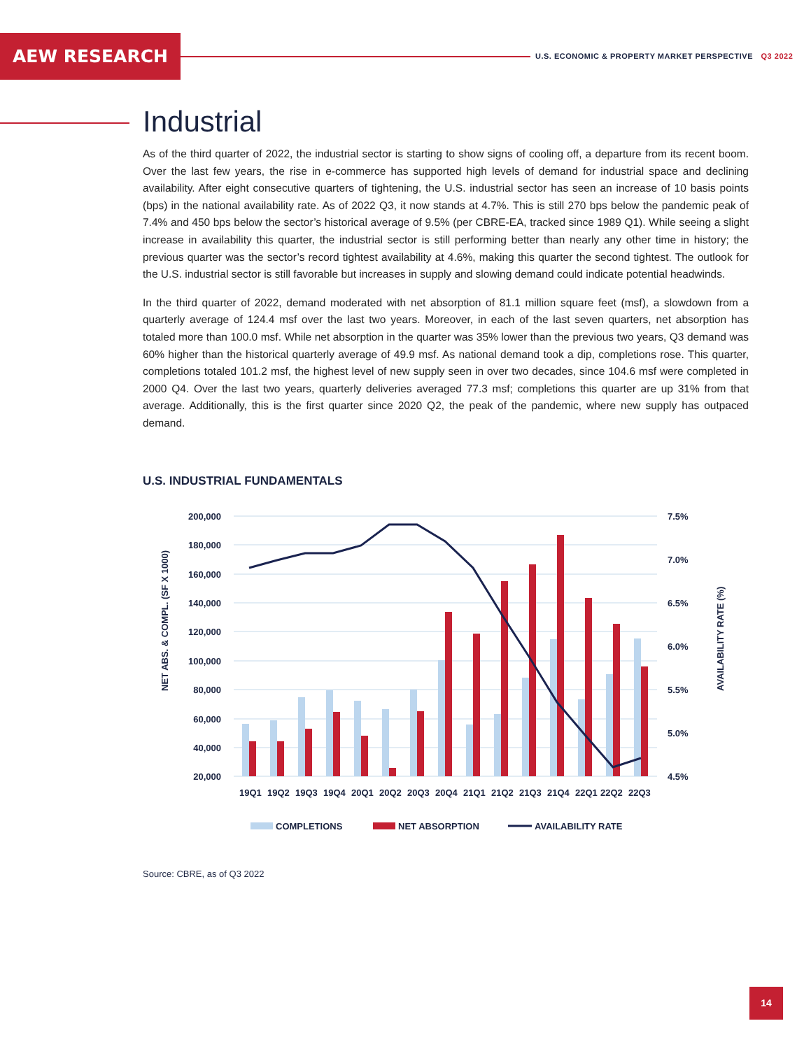AEW RESEARCH
U.S. ECONOMIC & PROPERTY MARKET PERSPECTIVE Q3 2022
Industrial
As of the third quarter of 2022, the industrial sector is starting to show signs of cooling off, a departure from its recent boom. Over the last few years, the rise in e-commerce has supported high levels of demand for industrial space and declining availability. After eight consecutive quarters of tightening, the U.S. industrial sector has seen an increase of 10 basis points (bps) in the national availability rate. As of 2022 Q3, it now stands at 4.7%. This is still 270 bps below the pandemic peak of 7.4% and 450 bps below the sector’s historical average of 9.5% (per CBRE-EA, tracked since 1989 Q1). While seeing a slight increase in availability this quarter, the industrial sector is still performing better than nearly any other time in history; the previous quarter was the sector’s record tightest availability at 4.6%, making this quarter the second tightest. The outlook for the U.S. industrial sector is still favorable but increases in supply and slowing demand could indicate potential headwinds.
In the third quarter of 2022, demand moderated with net absorption of 81.1 million square feet (msf), a slowdown from a quarterly average of 124.4 msf over the last two years. Moreover, in each of the last seven quarters, net absorption has totaled more than 100.0 msf. While net absorption in the quarter was 35% lower than the previous two years, Q3 demand was 60% higher than the historical quarterly average of 49.9 msf. As national demand took a dip, completions rose. This quarter, completions totaled 101.2 msf, the highest level of new supply seen in over two decades, since 104.6 msf were completed in 2000 Q4. Over the last two years, quarterly deliveries averaged 77.3 msf; completions this quarter are up 31% from that average. Additionally, this is the first quarter since 2020 Q2, the peak of the pandemic, where new supply has outpaced demand.
U.S. INDUSTRIAL FUNDAMENTALS
200,000
180,000
160,000
140,000
120,000
100,000
80,000
60,000
40,000
20,000
7.5%
7.0%
6.5%
6.0%
5.5%
5.0%
4.5%
NET ABS. & COMPL. (SF X 1000)
AVAILABILITY RATE (%)
19Q1
19Q2
19Q3
19Q4
20Q1
20Q2
20Q3
20Q4
21Q1
21Q2
21Q3
21Q4
22Q1
22Q2
22Q3
COMPLETIONS
NET ABSORPTION
AVAILABILITY RATE
Source: CBRE, as of Q3 2022
14